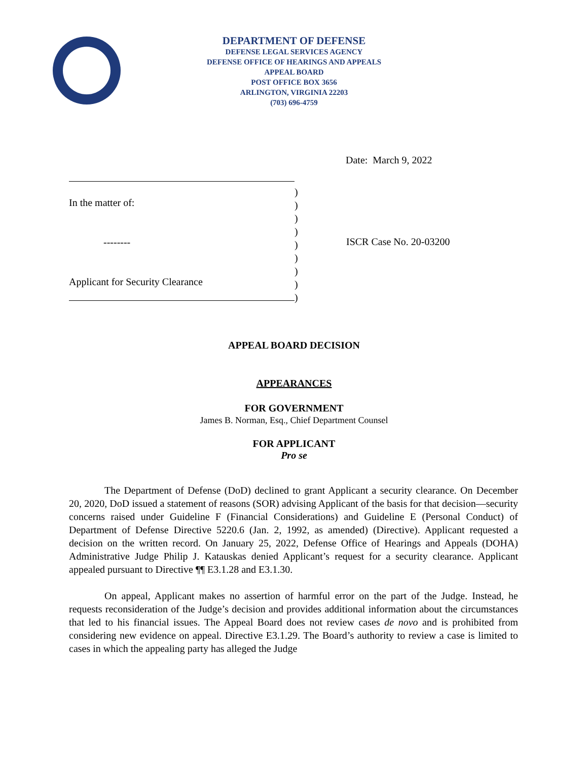DEPARTMENT OF DEFENSE
DEFENSE LEGAL SERVICES AGENCY
DEFENSE OFFICE OF HEARINGS AND APPEALS
APPEAL BOARD
POST OFFICE BOX 3656
ARLINGTON, VIRGINIA 22203
(703) 696-4759
Date: March 9, 2022
In the matter of:
--------
Applicant for Security Clearance
)
)
)
)
)
)
)
)
)
ISCR Case No. 20-03200
APPEAL BOARD DECISION
APPEARANCES
FOR GOVERNMENT
James B. Norman, Esq., Chief Department Counsel
FOR APPLICANT
Pro se
The Department of Defense (DoD) declined to grant Applicant a security clearance. On December 20, 2020, DoD issued a statement of reasons (SOR) advising Applicant of the basis for that decision—security concerns raised under Guideline F (Financial Considerations) and Guideline E (Personal Conduct) of Department of Defense Directive 5220.6 (Jan. 2, 1992, as amended) (Directive). Applicant requested a decision on the written record. On January 25, 2022, Defense Office of Hearings and Appeals (DOHA) Administrative Judge Philip J. Katauskas denied Applicant’s request for a security clearance. Applicant appealed pursuant to Directive ¶¶ E3.1.28 and E3.1.30.
On appeal, Applicant makes no assertion of harmful error on the part of the Judge. Instead, he requests reconsideration of the Judge’s decision and provides additional information about the circumstances that led to his financial issues. The Appeal Board does not review cases de novo and is prohibited from considering new evidence on appeal. Directive E3.1.29. The Board’s authority to review a case is limited to cases in which the appealing party has alleged the Judge